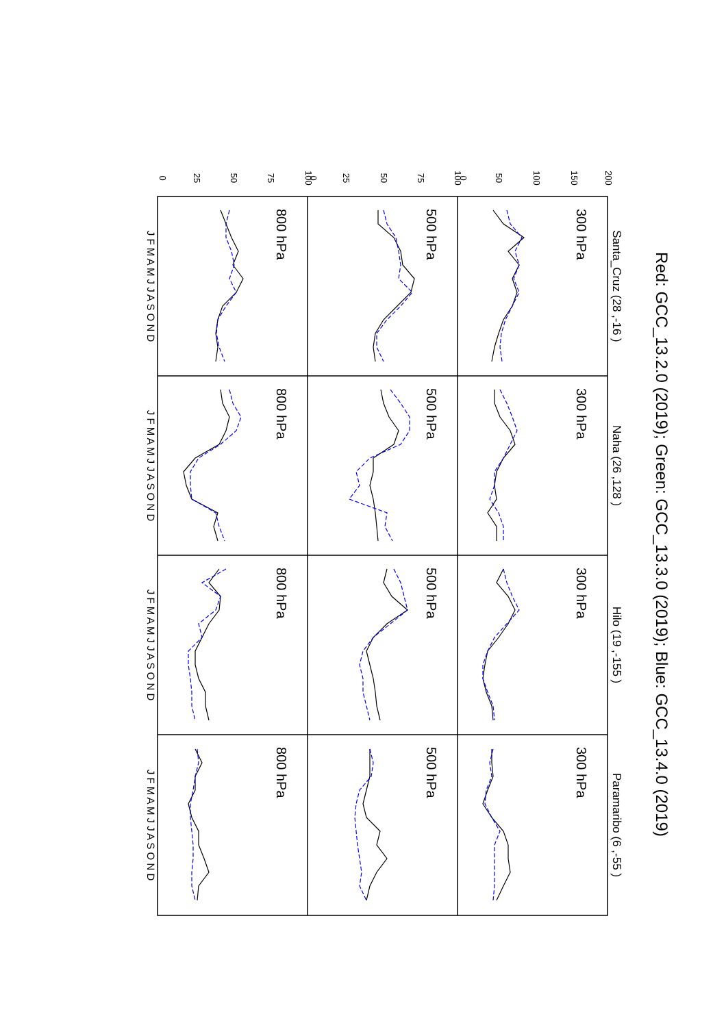Red: GCC_13.2.0 (2019); Green: GCC_13.3.0 (2019); Blue: GCC_13.4.0 (2019)
Santa_Cruz (28 ,-16 )
Naha (26 ,128 )
Hilo (19 ,-155 )
Paramaribo (6 ,-55 )
200
150
100
50
0
100
75
50
25
0
100
75
50
25
0
J F M A M J J A S O N D
J F M A M J J A S O N D
J F M A M J J A S O N D
J F M A M J J A S O N D
300 hPa
300 hPa
300 hPa
300 hPa
500 hPa
500 hPa
500 hPa
500 hPa
800 hPa
800 hPa
800 hPa
800 hPa